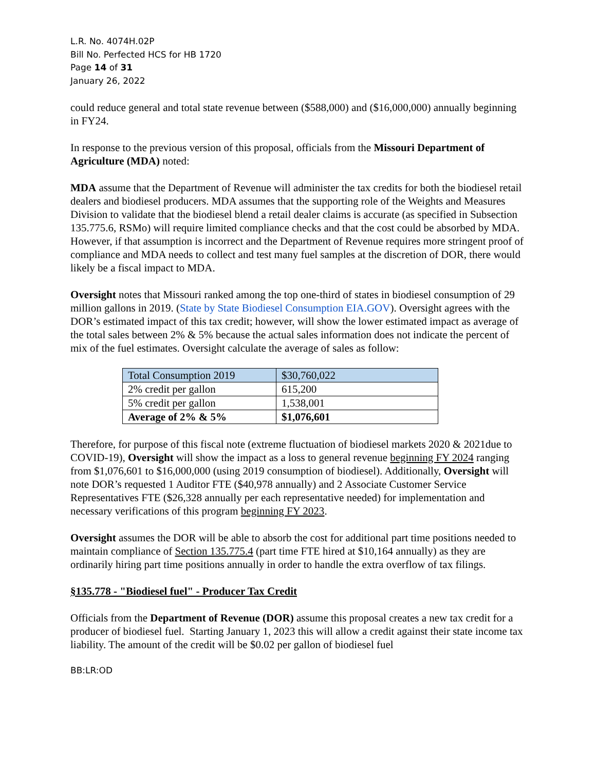L.R. No. 4074H.02P
Bill No. Perfected HCS for HB 1720
Page 14 of 31
January 26, 2022
could reduce general and total state revenue between ($588,000) and ($16,000,000) annually beginning in FY24.
In response to the previous version of this proposal, officials from the Missouri Department of Agriculture (MDA) noted:
MDA assume that the Department of Revenue will administer the tax credits for both the biodiesel retail dealers and biodiesel producers. MDA assumes that the supporting role of the Weights and Measures Division to validate that the biodiesel blend a retail dealer claims is accurate (as specified in Subsection 135.775.6, RSMo) will require limited compliance checks and that the cost could be absorbed by MDA. However, if that assumption is incorrect and the Department of Revenue requires more stringent proof of compliance and MDA needs to collect and test many fuel samples at the discretion of DOR, there would likely be a fiscal impact to MDA.
Oversight notes that Missouri ranked among the top one-third of states in biodiesel consumption of 29 million gallons in 2019. (State by State Biodiesel Consumption EIA.GOV). Oversight agrees with the DOR’s estimated impact of this tax credit; however, will show the lower estimated impact as average of the total sales between 2% & 5% because the actual sales information does not indicate the percent of mix of the fuel estimates. Oversight calculate the average of sales as follow:
| Total Consumption 2019 | $30,760,022 |
| 2% credit per gallon | 615,200 |
| 5% credit per gallon | 1,538,001 |
| Average of 2% & 5% | $1,076,601 |
Therefore, for purpose of this fiscal note (extreme fluctuation of biodiesel markets 2020 & 2021due to COVID-19), Oversight will show the impact as a loss to general revenue beginning FY 2024 ranging from $1,076,601 to $16,000,000 (using 2019 consumption of biodiesel). Additionally, Oversight will note DOR’s requested 1 Auditor FTE ($40,978 annually) and 2 Associate Customer Service Representatives FTE ($26,328 annually per each representative needed) for implementation and necessary verifications of this program beginning FY 2023.
Oversight assumes the DOR will be able to absorb the cost for additional part time positions needed to maintain compliance of Section 135.775.4 (part time FTE hired at $10,164 annually) as they are ordinarily hiring part time positions annually in order to handle the extra overflow of tax filings.
§135.778 - "Biodiesel fuel" - Producer Tax Credit
Officials from the Department of Revenue (DOR) assume this proposal creates a new tax credit for a producer of biodiesel fuel. Starting January 1, 2023 this will allow a credit against their state income tax liability. The amount of the credit will be $0.02 per gallon of biodiesel fuel
BB:LR:OD